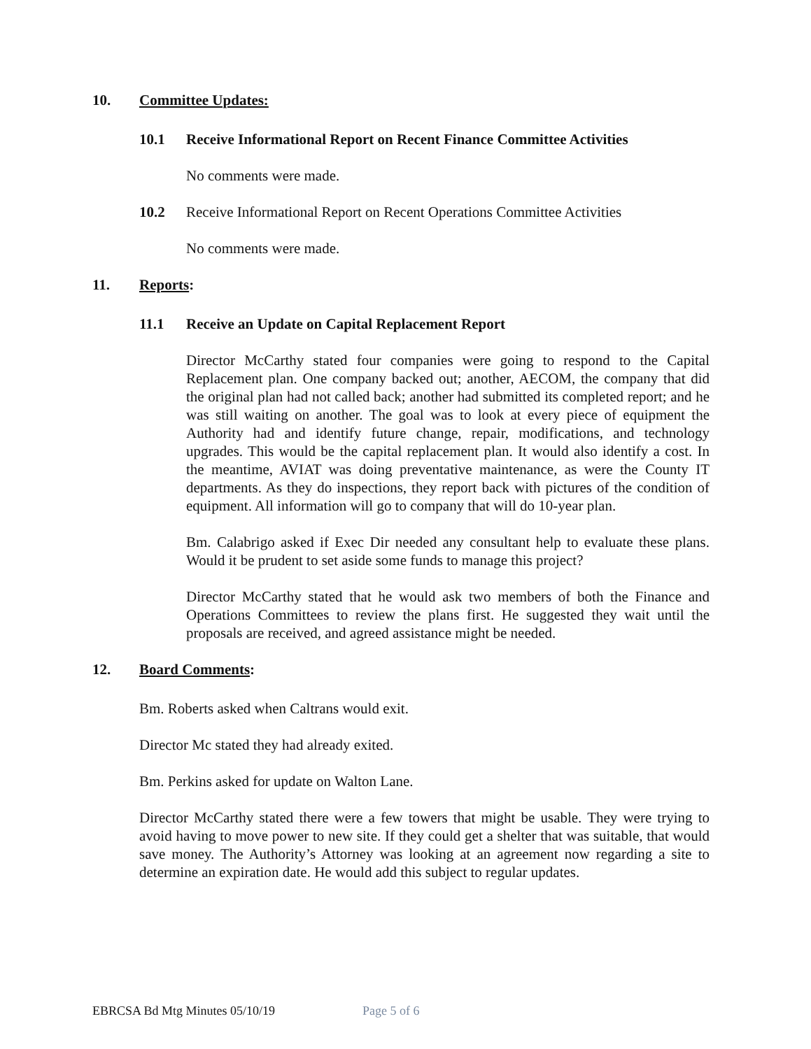10. Committee Updates:
10.1 Receive Informational Report on Recent Finance Committee Activities
No comments were made.
10.2 Receive Informational Report on Recent Operations Committee Activities
No comments were made.
11. Reports:
11.1 Receive an Update on Capital Replacement Report
Director McCarthy stated four companies were going to respond to the Capital Replacement plan. One company backed out; another, AECOM, the company that did the original plan had not called back; another had submitted its completed report; and he was still waiting on another. The goal was to look at every piece of equipment the Authority had and identify future change, repair, modifications, and technology upgrades. This would be the capital replacement plan. It would also identify a cost. In the meantime, AVIAT was doing preventative maintenance, as were the County IT departments. As they do inspections, they report back with pictures of the condition of equipment. All information will go to company that will do 10-year plan.
Bm. Calabrigo asked if Exec Dir needed any consultant help to evaluate these plans. Would it be prudent to set aside some funds to manage this project?
Director McCarthy stated that he would ask two members of both the Finance and Operations Committees to review the plans first. He suggested they wait until the proposals are received, and agreed assistance might be needed.
12. Board Comments:
Bm. Roberts asked when Caltrans would exit.
Director Mc stated they had already exited.
Bm. Perkins asked for update on Walton Lane.
Director McCarthy stated there were a few towers that might be usable. They were trying to avoid having to move power to new site. If they could get a shelter that was suitable, that would save money. The Authority’s Attorney was looking at an agreement now regarding a site to determine an expiration date. He would add this subject to regular updates.
EBRCSA Bd Mtg Minutes 05/10/19 Page 5 of 6